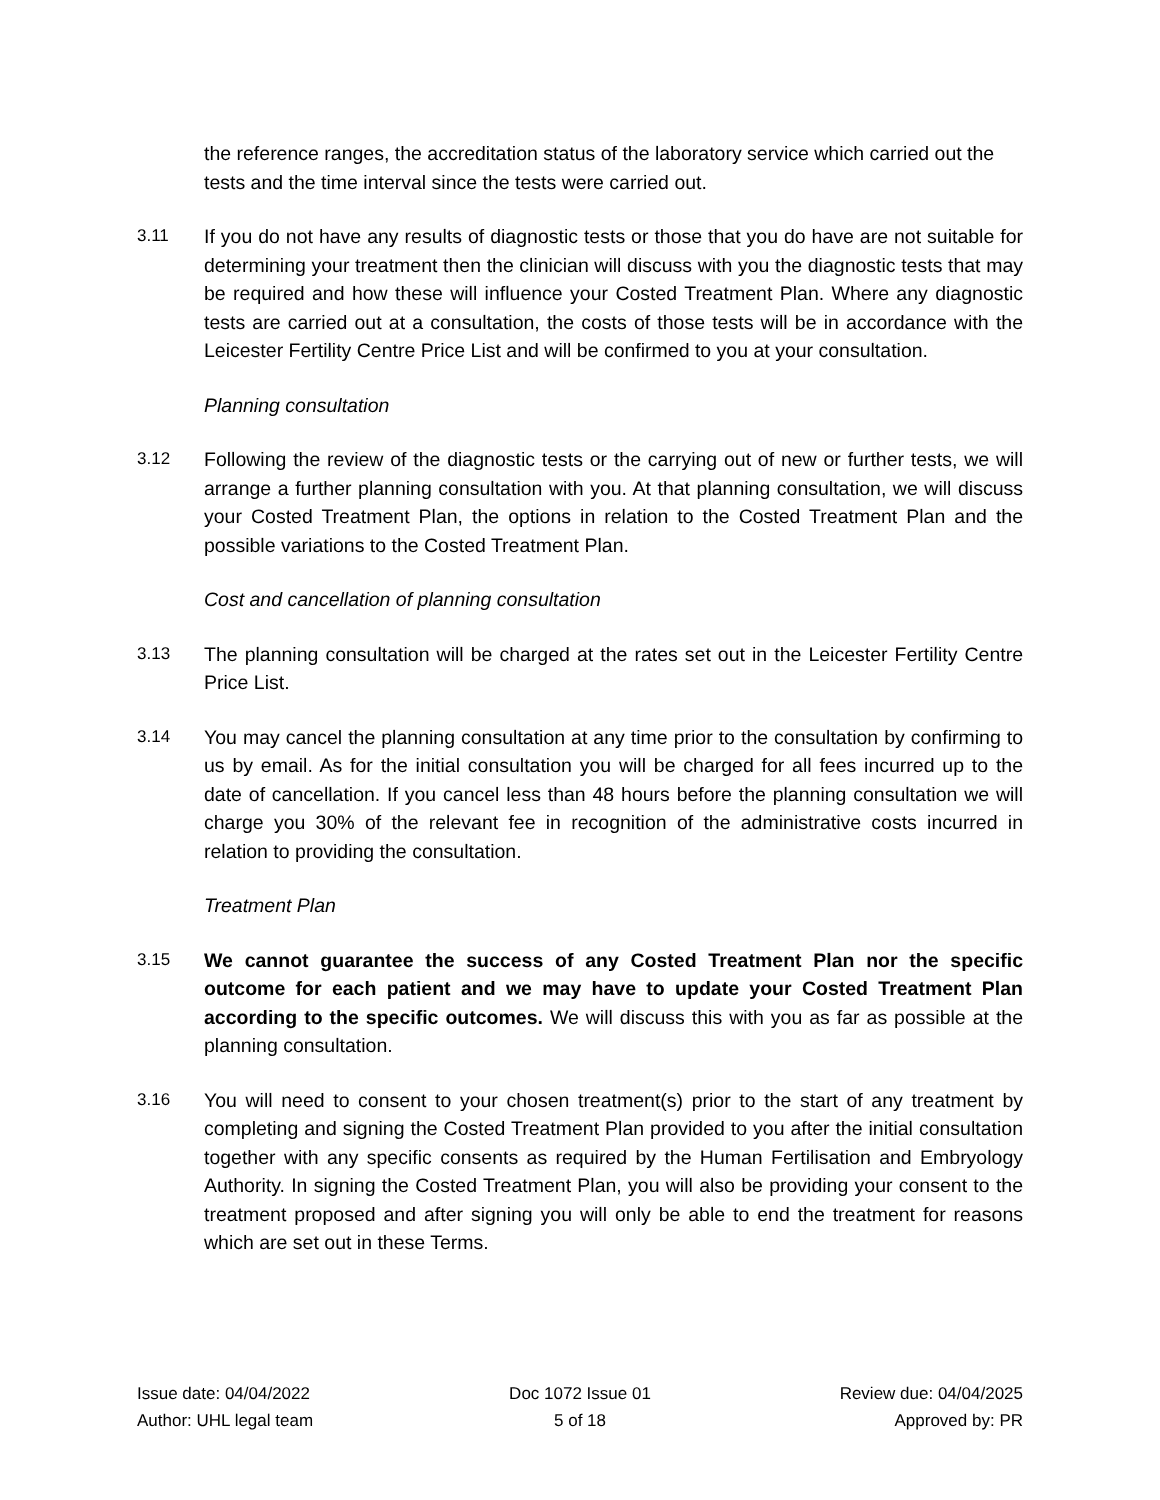the reference ranges, the accreditation status of the laboratory service which carried out the tests and the time interval since the tests were carried out.
3.11 If you do not have any results of diagnostic tests or those that you do have are not suitable for determining your treatment then the clinician will discuss with you the diagnostic tests that may be required and how these will influence your Costed Treatment Plan. Where any diagnostic tests are carried out at a consultation, the costs of those tests will be in accordance with the Leicester Fertility Centre Price List and will be confirmed to you at your consultation.
Planning consultation
3.12 Following the review of the diagnostic tests or the carrying out of new or further tests, we will arrange a further planning consultation with you. At that planning consultation, we will discuss your Costed Treatment Plan, the options in relation to the Costed Treatment Plan and the possible variations to the Costed Treatment Plan.
Cost and cancellation of planning consultation
3.13 The planning consultation will be charged at the rates set out in the Leicester Fertility Centre Price List.
3.14 You may cancel the planning consultation at any time prior to the consultation by confirming to us by email. As for the initial consultation you will be charged for all fees incurred up to the date of cancellation. If you cancel less than 48 hours before the planning consultation we will charge you 30% of the relevant fee in recognition of the administrative costs incurred in relation to providing the consultation.
Treatment Plan
3.15 We cannot guarantee the success of any Costed Treatment Plan nor the specific outcome for each patient and we may have to update your Costed Treatment Plan according to the specific outcomes. We will discuss this with you as far as possible at the planning consultation.
3.16 You will need to consent to your chosen treatment(s) prior to the start of any treatment by completing and signing the Costed Treatment Plan provided to you after the initial consultation together with any specific consents as required by the Human Fertilisation and Embryology Authority. In signing the Costed Treatment Plan, you will also be providing your consent to the treatment proposed and after signing you will only be able to end the treatment for reasons which are set out in these Terms.
Issue date: 04/04/2022
Author: UHL legal team
Doc 1072 Issue 01
5 of 18
Review due: 04/04/2025
Approved by: PR